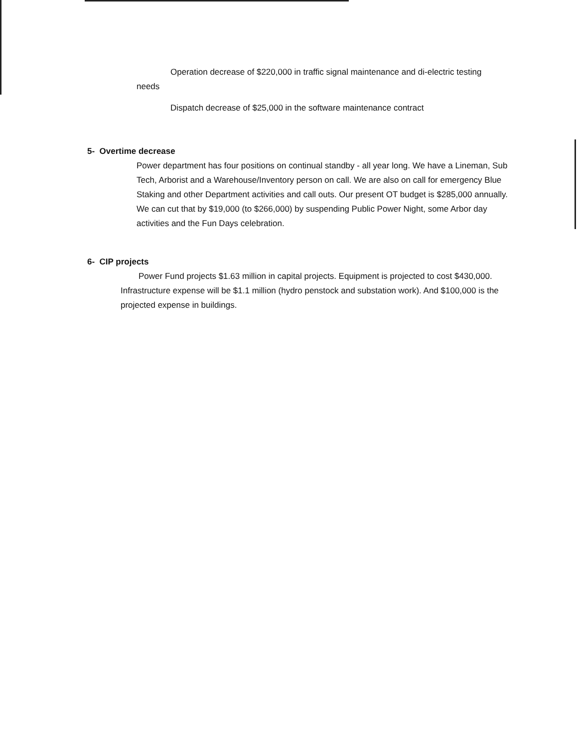Operation decrease of $220,000 in traffic signal maintenance and di-electric testing needs
Dispatch decrease of $25,000 in the software maintenance contract
5- Overtime decrease
Power department has four positions on continual standby - all year long. We have a Lineman, Sub Tech, Arborist and a Warehouse/Inventory person on call. We are also on call for emergency Blue Staking and other Department activities and call outs. Our present OT budget is $285,000 annually. We can cut that by $19,000 (to $266,000) by suspending Public Power Night, some Arbor day activities and the Fun Days celebration.
6- CIP projects
Power Fund projects $1.63 million in capital projects. Equipment is projected to cost $430,000. Infrastructure expense will be $1.1 million (hydro penstock and substation work). And $100,000 is the projected expense in buildings.